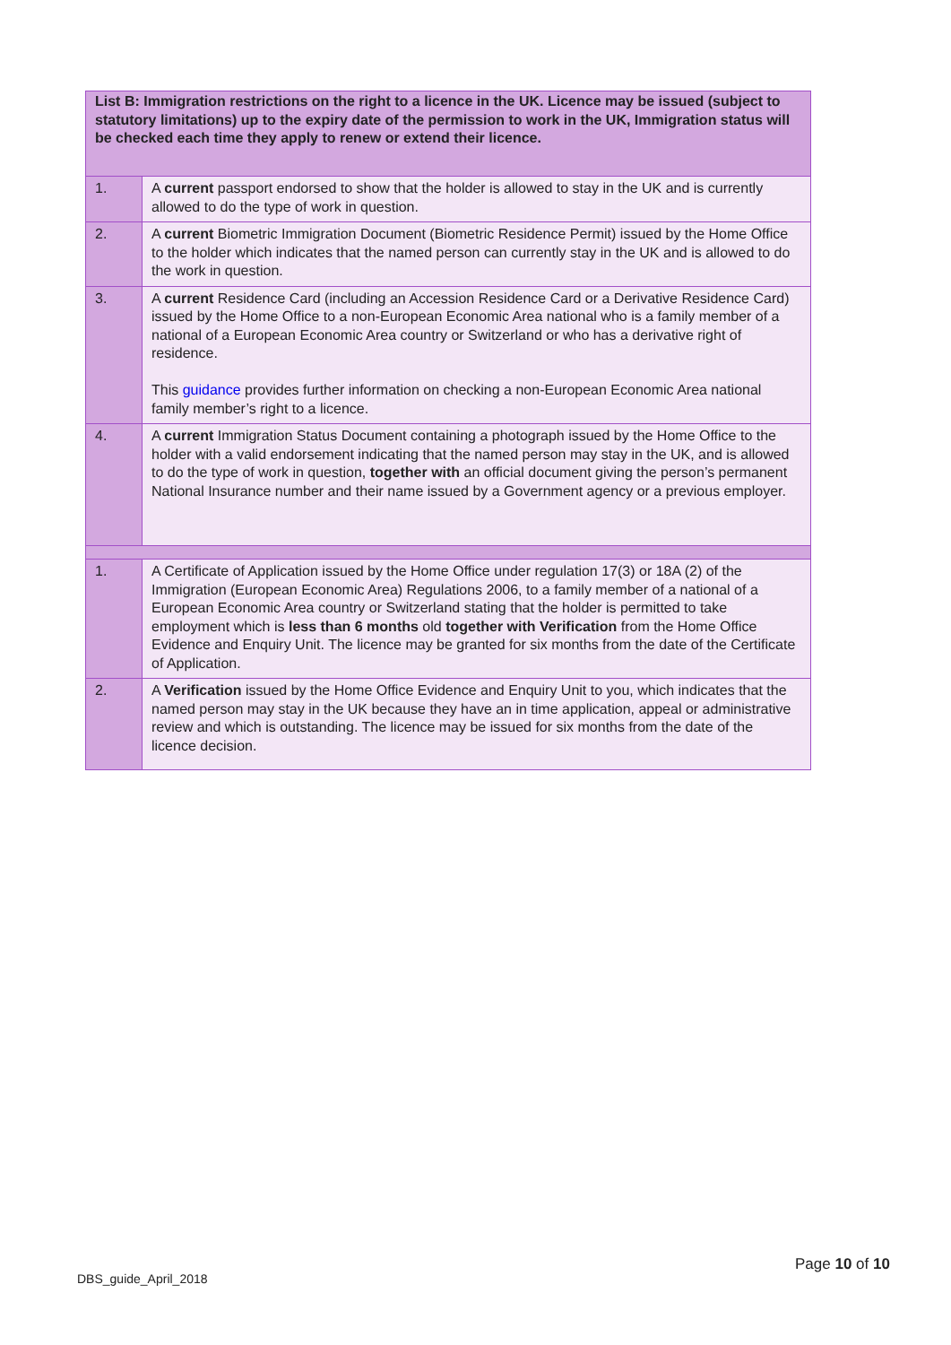| List B: Immigration restrictions on the right to a licence in the UK. Licence may be issued (subject to statutory limitations) up to the expiry date of the permission to work in the UK, Immigration status will be checked each time they apply to renew or extend their licence. | |
| 1. | A current passport endorsed to show that the holder is allowed to stay in the UK and is currently allowed to do the type of work in question. |
| 2. | A current Biometric Immigration Document (Biometric Residence Permit) issued by the Home Office to the holder which indicates that the named person can currently stay in the UK and is allowed to do the work in question. |
| 3. | A current Residence Card (including an Accession Residence Card or a Derivative Residence Card) issued by the Home Office to a non-European Economic Area national who is a family member of a national of a European Economic Area country or Switzerland or who has a derivative right of residence. This guidance provides further information on checking a non-European Economic Area national family member’s right to a licence. |
| 4. | A current Immigration Status Document containing a photograph issued by the Home Office to the holder with a valid endorsement indicating that the named person may stay in the UK, and is allowed to do the type of work in question, together with an official document giving the person’s permanent National Insurance number and their name issued by a Government agency or a previous employer. |
| 1. | A Certificate of Application issued by the Home Office under regulation 17(3) or 18A (2) of the Immigration (European Economic Area) Regulations 2006, to a family member of a national of a European Economic Area country or Switzerland stating that the holder is permitted to take employment which is less than 6 months old together with Verification from the Home Office Evidence and Enquiry Unit. The licence may be granted for six months from the date of the Certificate of Application. |
| 2. | A Verification issued by the Home Office Evidence and Enquiry Unit to you, which indicates that the named person may stay in the UK because they have an in time application, appeal or administrative review and which is outstanding. The licence may be issued for six months from the date of the licence decision. |
Page 10 of 10
DBS_guide_April_2018